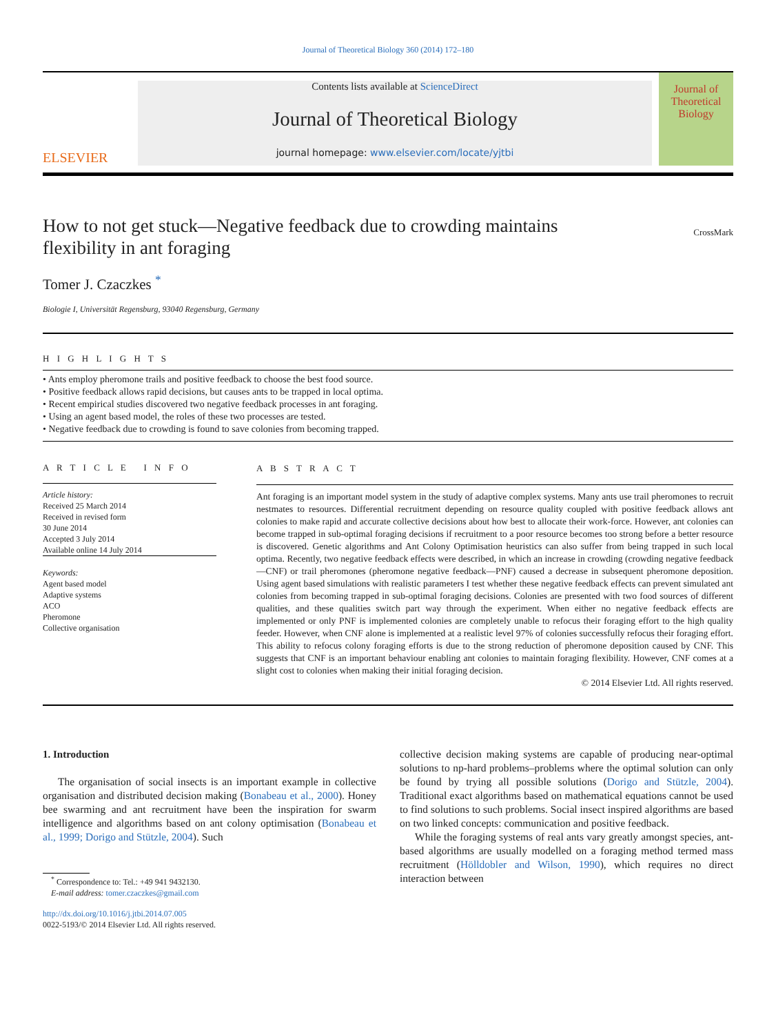Journal of Theoretical Biology 360 (2014) 172–180
ELSEVIER
Contents lists available at ScienceDirect
Journal of Theoretical Biology
journal homepage: www.elsevier.com/locate/yjtbi
Journal of
Theoretical
Biology
How to not get stuck—Negative feedback due to crowding maintains
flexibility in ant foraging CrossMark
Tomer J. Czaczkes <sup>*</sup>
Biologie I, Universität Regensburg, 93040 Regensburg, Germany
H I G H L I G H T S
• Ants employ pheromone trails and positive feedback to choose the best food source.
• Positive feedback allows rapid decisions, but causes ants to be trapped in local optima.
• Recent empirical studies discovered two negative feedback processes in ant foraging.
• Using an agent based model, the roles of these two processes are tested.
• Negative feedback due to crowding is found to save colonies from becoming trapped.
A R T I C L E I N F O
Article history:
Received 25 March 2014
Received in revised form
30 June 2014
Accepted 3 July 2014
Available online 14 July 2014
Keywords:
Agent based model
Adaptive systems
ACO
Pheromone
Collective organisation
A B S T R A C T
Ant foraging is an important model system in the study of adaptive complex systems. Many ants use trail pheromones to recruit nestmates to resources. Differential recruitment depending on resource quality coupled with positive feedback allows ant colonies to make rapid and accurate collective decisions about how best to allocate their work-force. However, ant colonies can become trapped in sub-optimal foraging decisions if recruitment to a poor resource becomes too strong before a better resource is discovered. Genetic algorithms and Ant Colony Optimisation heuristics can also suffer from being trapped in such local optima. Recently, two negative feedback effects were described, in which an increase in crowding (crowding negative feedback—CNF) or trail pheromones (pheromone negative feedback—PNF) caused a decrease in subsequent pheromone deposition. Using agent based simulations with realistic parameters I test whether these negative feedback effects can prevent simulated ant colonies from becoming trapped in sub-optimal foraging decisions. Colonies are presented with two food sources of different qualities, and these qualities switch part way through the experiment. When either no negative feedback effects are implemented or only PNF is implemented colonies are completely unable to refocus their foraging effort to the high quality feeder. However, when CNF alone is implemented at a realistic level 97% of colonies successfully refocus their foraging effort. This ability to refocus colony foraging efforts is due to the strong reduction of pheromone deposition caused by CNF. This suggests that CNF is an important behaviour enabling ant colonies to maintain foraging flexibility. However, CNF comes at a slight cost to colonies when making their initial foraging decision.
© 2014 Elsevier Ltd. All rights reserved.
1. Introduction
The organisation of social insects is an important example in collective organisation and distributed decision making (Bonabeau et al., 2000). Honey bee swarming and ant recruitment have been the inspiration for swarm intelligence and algorithms based on ant colony optimisation (Bonabeau et al., 1999; Dorigo and Stützle, 2004). Such
<sup>*</sup> Correspondence to: Tel.: +49 941 9432130.
E-mail address: tomer.czaczkes@gmail.com
http://dx.doi.org/10.1016/j.jtbi.2014.07.005
0022-5193/© 2014 Elsevier Ltd. All rights reserved.
collective decision making systems are capable of producing near-optimal solutions to np-hard problems–problems where the optimal solution can only be found by trying all possible solutions (Dorigo and Stützle, 2004). Traditional exact algorithms based on mathematical equations cannot be used to find solutions to such problems. Social insect inspired algorithms are based on two linked concepts: communication and positive feedback.
While the foraging systems of real ants vary greatly amongst species, ant-based algorithms are usually modelled on a foraging method termed mass recruitment (Hölldobler and Wilson, 1990), which requires no direct interaction between